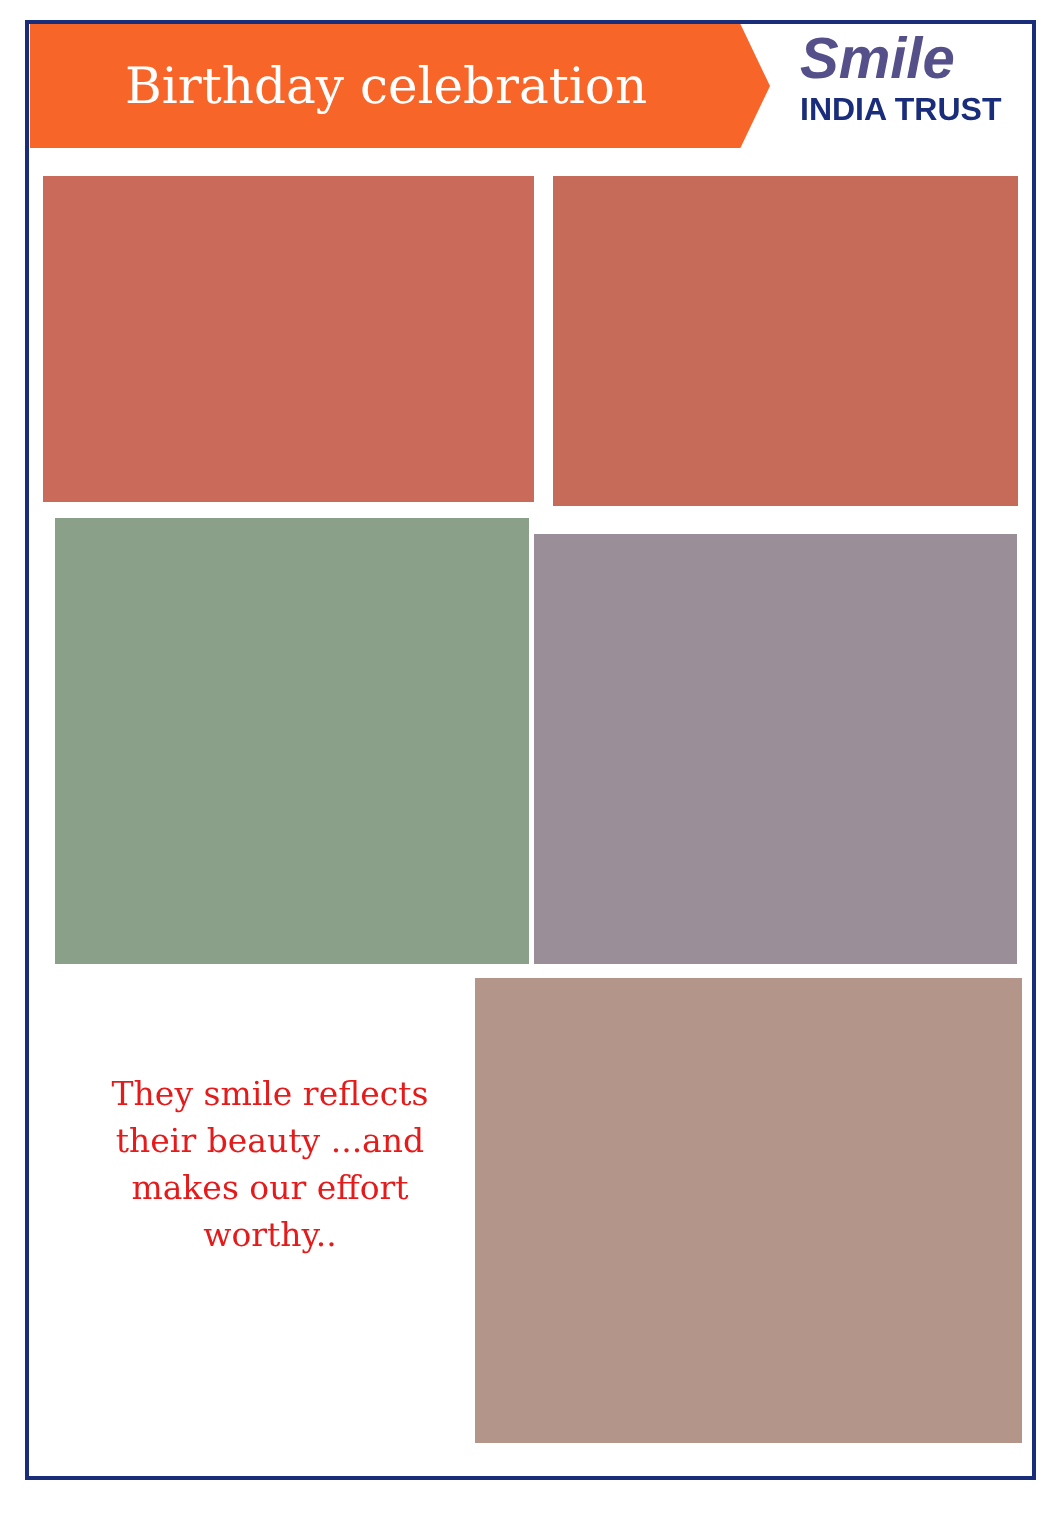Birthday celebration
Smile
INDIA TRUST
They smile reflects their beauty ...and makes our effort worthy..